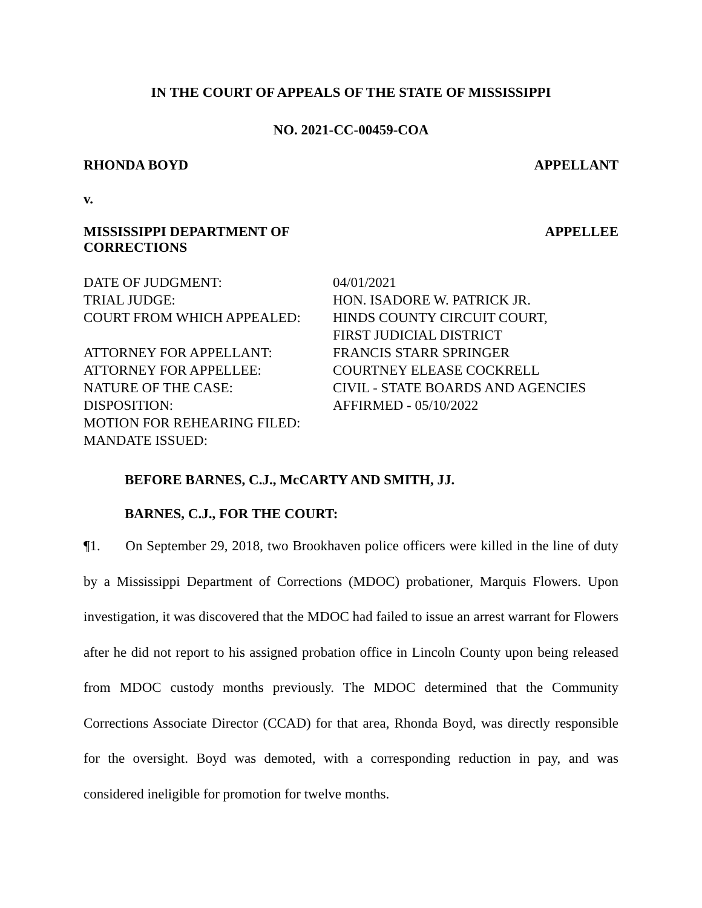IN THE COURT OF APPEALS OF THE STATE OF MISSISSIPPI
NO. 2021-CC-00459-COA
RHONDA BOYD APPELLANT
v.
MISSISSIPPI DEPARTMENT OF
CORRECTIONS APPELLEE
| DATE OF JUDGMENT: | 04/01/2021 |
| TRIAL JUDGE: | HON. ISADORE W. PATRICK JR. |
| COURT FROM WHICH APPEALED: | HINDS COUNTY CIRCUIT COURT, FIRST JUDICIAL DISTRICT |
| ATTORNEY FOR APPELLANT: | FRANCIS STARR SPRINGER |
| ATTORNEY FOR APPELLEE: | COURTNEY ELEASE COCKRELL |
| NATURE OF THE CASE: | CIVIL - STATE BOARDS AND AGENCIES |
| DISPOSITION: | AFFIRMED - 05/10/2022 |
| MOTION FOR REHEARING FILED: | |
| MANDATE ISSUED: | |
BEFORE BARNES, C.J., McCARTY AND SMITH, JJ.
BARNES, C.J., FOR THE COURT:
¶1. On September 29, 2018, two Brookhaven police officers were killed in the line of duty by a Mississippi Department of Corrections (MDOC) probationer, Marquis Flowers. Upon investigation, it was discovered that the MDOC had failed to issue an arrest warrant for Flowers after he did not report to his assigned probation office in Lincoln County upon being released from MDOC custody months previously. The MDOC determined that the Community Corrections Associate Director (CCAD) for that area, Rhonda Boyd, was directly responsible for the oversight. Boyd was demoted, with a corresponding reduction in pay, and was considered ineligible for promotion for twelve months.